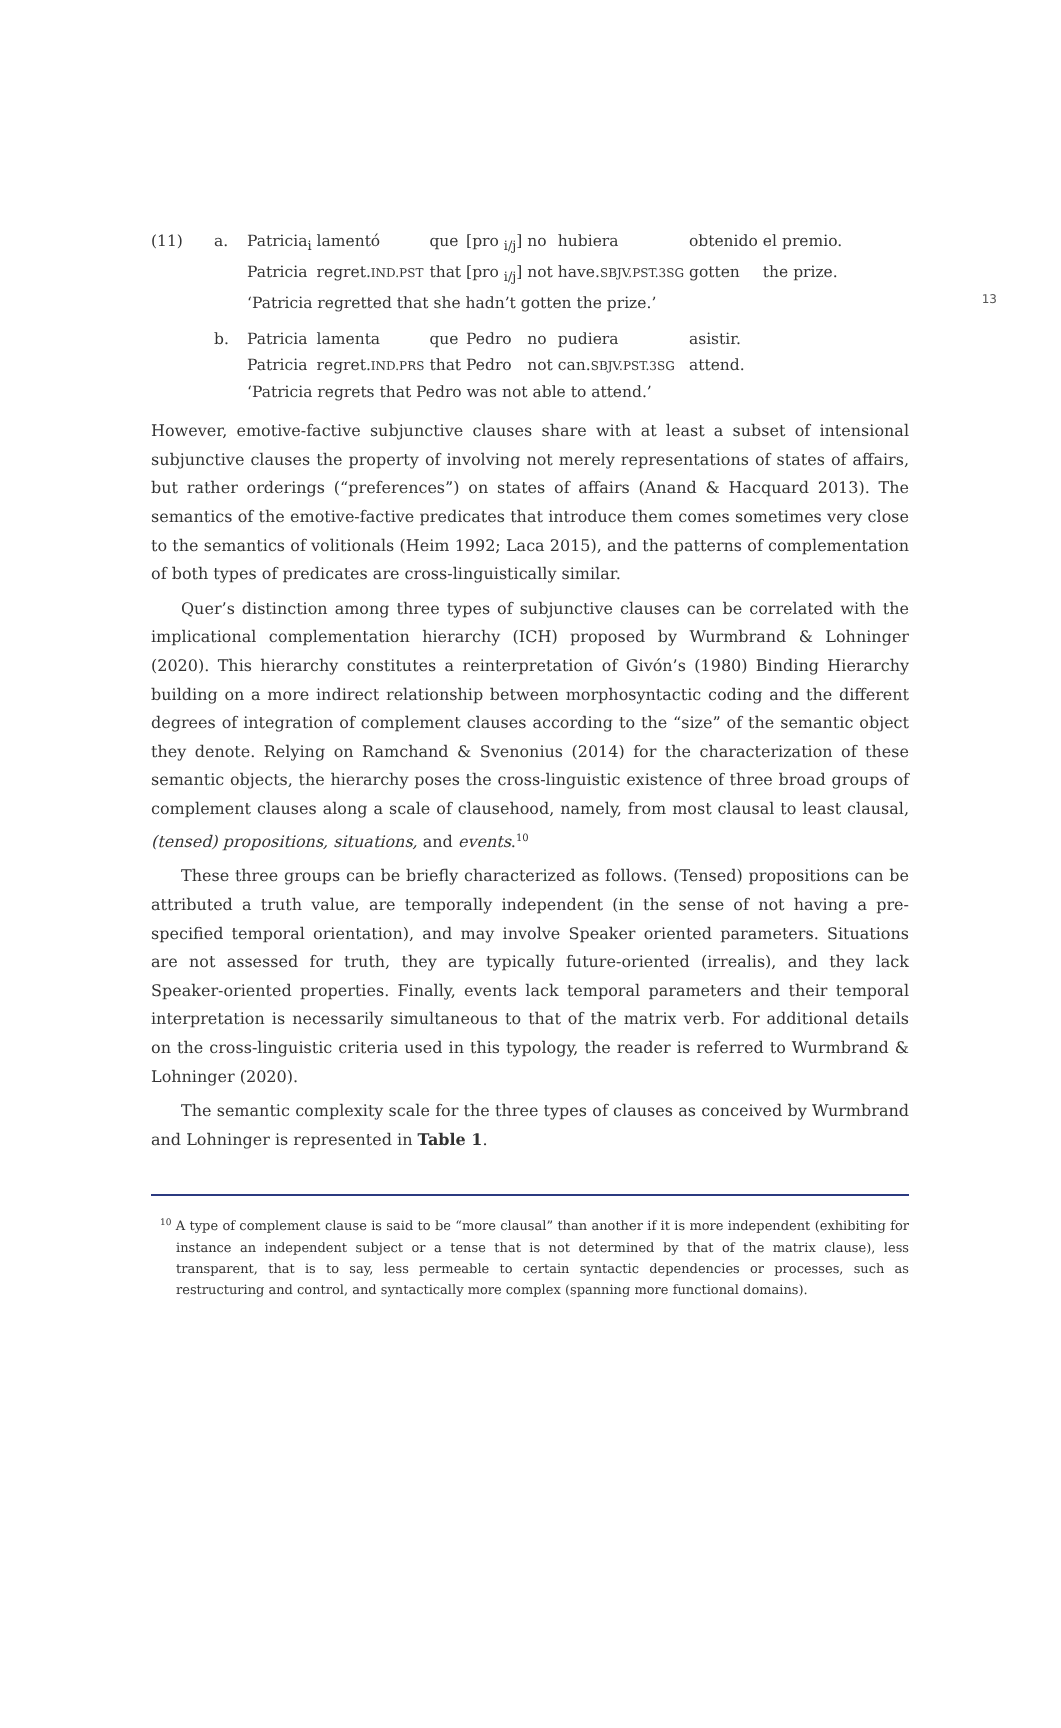13
| (11) | a. | Patricia<sub>i</sub> | lamentó | que | [pro <sub>i/j</sub>] | no | hubiera | obtenido | el | premio. |
| | | Patricia | regret. IND.PST | that | [pro <sub>i/j</sub>] | not | have. SBJV.PST.3SG | gotten | the prize. | |
| | | ‘Patricia regretted that she hadn’t gotten the prize.’ | | | | | | | | |
| | b. | Patricia | lamenta | que | Pedro | no | pudiera | asistir. | | |
| | | Patricia | regret. IND.PRS | that | Pedro | not | can. SBJV.PST.3SG | attend. | | |
| | | ‘Patricia regrets that Pedro was not able to attend.’ | | | | | | | | |
However, emotive-factive subjunctive clauses share with at least a subset of intensional subjunctive clauses the property of involving not merely representations of states of affairs, but rather orderings (“preferences”) on states of affairs (Anand & Hacquard 2013). The semantics of the emotive-factive predicates that introduce them comes sometimes very close to the semantics of volitionals (Heim 1992; Laca 2015), and the patterns of complementation of both types of predicates are cross-linguistically similar.
Quer’s distinction among three types of subjunctive clauses can be correlated with the implicational complementation hierarchy (ICH) proposed by Wurmbrand & Lohninger (2020). This hierarchy constitutes a reinterpretation of Givón’s (1980) Binding Hierarchy building on a more indirect relationship between morphosyntactic coding and the different degrees of integration of complement clauses according to the “size” of the semantic object they denote. Relying on Ramchand & Svenonius (2014) for the characterization of these semantic objects, the hierarchy poses the cross-linguistic existence of three broad groups of complement clauses along a scale of clausehood, namely, from most clausal to least clausal, (tensed) propositions, situations, and events.<sup>10</sup>
These three groups can be briefly characterized as follows. (Tensed) propositions can be attributed a truth value, are temporally independent (in the sense of not having a pre-specified temporal orientation), and may involve Speaker oriented parameters. Situations are not assessed for truth, they are typically future-oriented (irrealis), and they lack Speaker-oriented properties. Finally, events lack temporal parameters and their temporal interpretation is necessarily simultaneous to that of the matrix verb. For additional details on the cross-linguistic criteria used in this typology, the reader is referred to Wurmbrand & Lohninger (2020).
The semantic complexity scale for the three types of clauses as conceived by Wurmbrand and Lohninger is represented in Table 1.
<sup>10</sup> A type of complement clause is said to be “more clausal” than another if it is more independent (exhibiting for instance an independent subject or a tense that is not determined by that of the matrix clause), less transparent, that is to say, less permeable to certain syntactic dependencies or processes, such as restructuring and control, and syntactically more complex (spanning more functional domains).